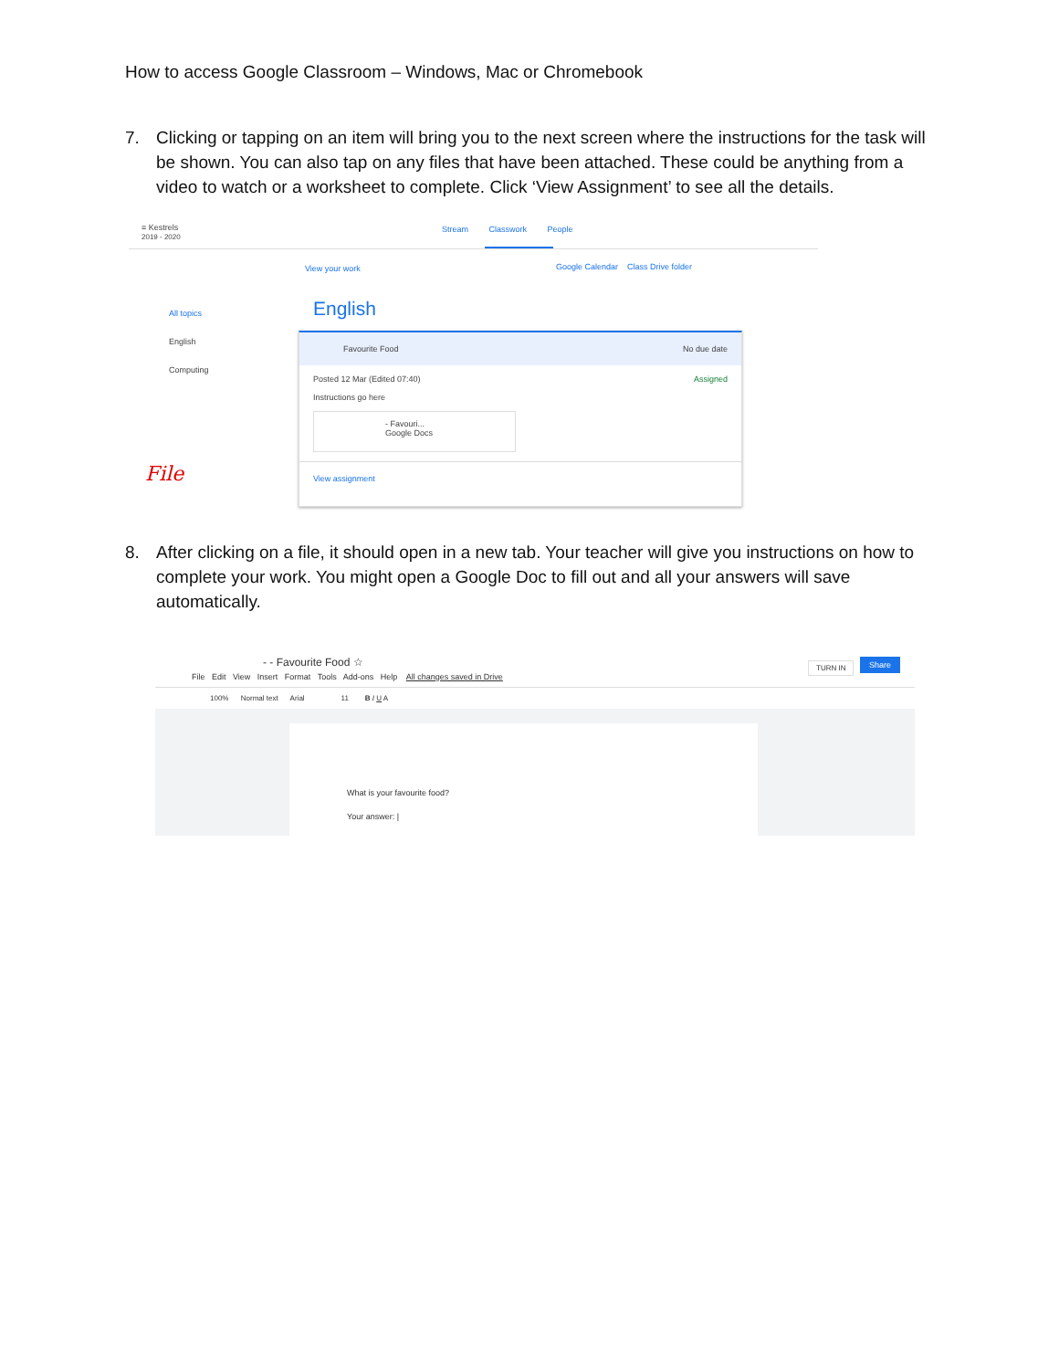How to access Google Classroom – Windows, Mac or Chromebook
7. Clicking or tapping on an item will bring you to the next screen where the instructions for the task will be shown. You can also tap on any files that have been attached. These could be anything from a video to watch or a worksheet to complete. Click ‘View Assignment’ to see all the details.
≡ Kestrels
2019 - 2020
Stream Classwork People
View your work
Google Calendar Class Drive folder
All topics
English
Computing
English
Favourite Food No due date
Posted 12 Mar (Edited 07:40) Assigned
Instructions go here
- Favouri...
Google Docs
View assignment
File
8. After clicking on a file, it should open in a new tab. Your teacher will give you instructions on how to complete your work. You might open a Google Doc to fill out and all your answers will save automatically.
- - Favourite Food ☆
File Edit View Insert Format Tools Add-ons Help All changes saved in Drive
TURN IN Share
100% Normal text Arial 11 B I U A
What is your favourite food?
Your answer: |